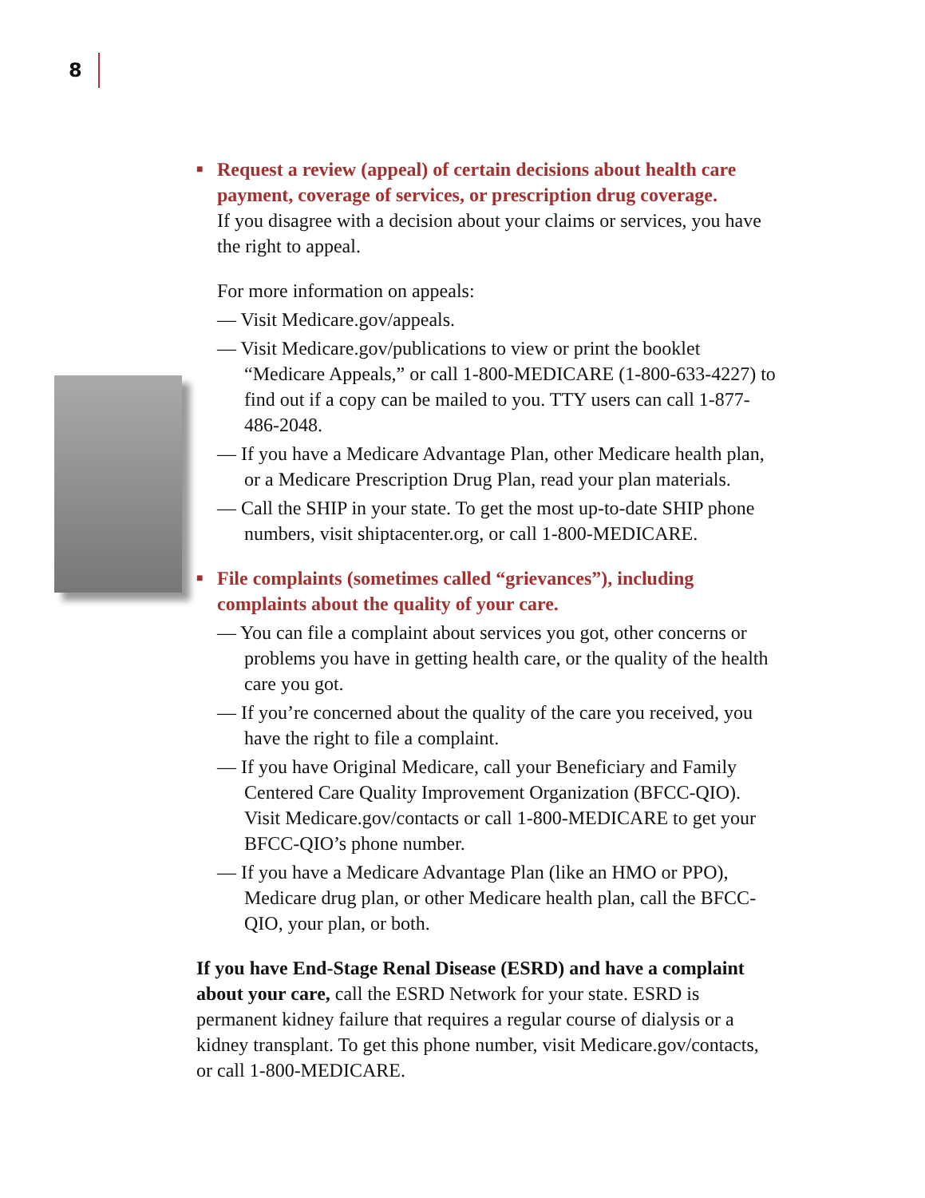8
■ Request a review (appeal) of certain decisions about health care payment, coverage of services, or prescription drug coverage.
If you disagree with a decision about your claims or services, you have the right to appeal.
For more information on appeals:
— Visit Medicare.gov/appeals.
— Visit Medicare.gov/publications to view or print the booklet “Medicare Appeals,” or call 1-800-MEDICARE (1-800-633-4227) to find out if a copy can be mailed to you. TTY users can call 1-877-486-2048.
— If you have a Medicare Advantage Plan, other Medicare health plan, or a Medicare Prescription Drug Plan, read your plan materials.
— Call the SHIP in your state. To get the most up-to-date SHIP phone numbers, visit shiptacenter.org, or call 1-800-MEDICARE.
■ File complaints (sometimes called “grievances”), including complaints about the quality of your care.
— You can file a complaint about services you got, other concerns or problems you have in getting health care, or the quality of the health care you got.
— If you’re concerned about the quality of the care you received, you have the right to file a complaint.
— If you have Original Medicare, call your Beneficiary and Family Centered Care Quality Improvement Organization (BFCC-QIO). Visit Medicare.gov/contacts or call 1-800-MEDICARE to get your BFCC-QIO’s phone number.
— If you have a Medicare Advantage Plan (like an HMO or PPO), Medicare drug plan, or other Medicare health plan, call the BFCC-QIO, your plan, or both.
If you have End-Stage Renal Disease (ESRD) and have a complaint about your care, call the ESRD Network for your state. ESRD is permanent kidney failure that requires a regular course of dialysis or a kidney transplant. To get this phone number, visit Medicare.gov/contacts, or call 1-800-MEDICARE.